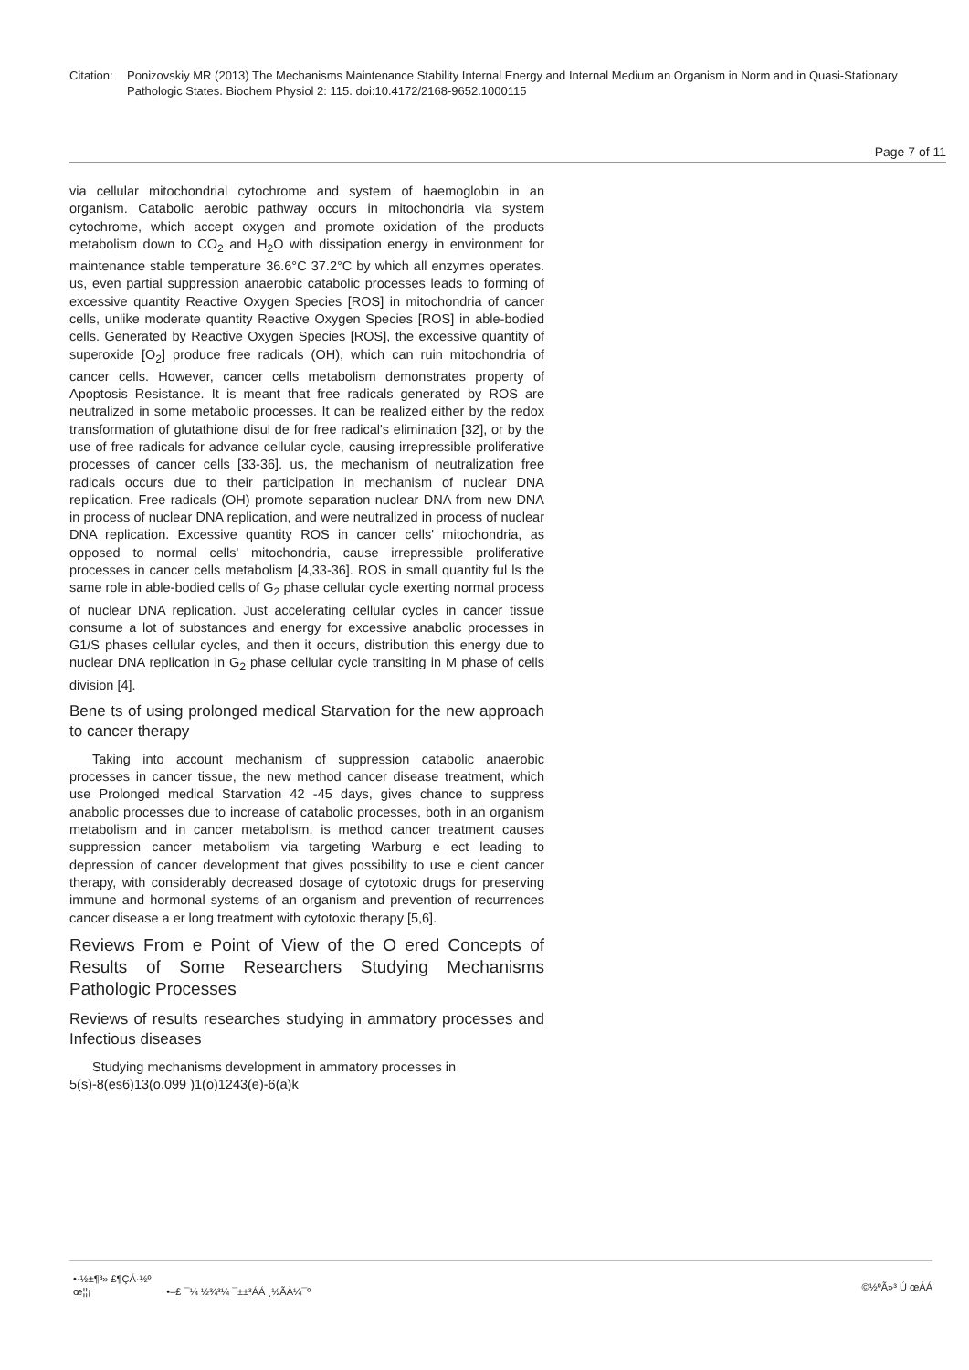Citation: Ponizovskiy MR (2013) The Mechanisms Maintenance Stability Internal Energy and Internal Medium an Organism in Norm and in Quasi-Stationary Pathologic States. Biochem Physiol 2: 115. doi:10.4172/2168-9652.1000115
Page 7 of 11
via cellular mitochondrial cytochrome and system of haemoglobin in an organism. Catabolic aerobic pathway occurs in mitochondria via system cytochrome, which accept oxygen and promote oxidation of the products metabolism down to CO<sub>2</sub> and H<sub>2</sub>O with dissipation energy in environment for maintenance stable temperature 36.6°C 37.2°C by which all enzymes operates. us, even partial suppression anaerobic catabolic processes leads to forming of excessive quantity Reactive Oxygen Species [ROS] in mitochondria of cancer cells, unlike moderate quantity Reactive Oxygen Species [ROS] in able-bodied cells. Generated by Reactive Oxygen Species [ROS], the excessive quantity of superoxide [O<sub>2</sub>] produce free radicals (OH), which can ruin mitochondria of cancer cells. However, cancer cells metabolism demonstrates property of Apoptosis Resistance. It is meant that free radicals generated by ROS are neutralized in some metabolic processes. It can be realized either by the redox transformation of glutathione disul de for free radical's elimination [32], or by the use of free radicals for advance cellular cycle, causing irrepressible proliferative processes of cancer cells [33-36]. us, the mechanism of neutralization free radicals occurs due to their participation in mechanism of nuclear DNA replication. Free radicals (OH) promote separation nuclear DNA from new DNA in process of nuclear DNA replication, and were neutralized in process of nuclear DNA replication. Excessive quantity ROS in cancer cells' mitochondria, as opposed to normal cells' mitochondria, cause irrepressible proliferative processes in cancer cells metabolism [4,33-36]. ROS in small quantity ful ls the same role in able-bodied cells of G<sub>2</sub> phase cellular cycle exerting normal process of nuclear DNA replication. Just accelerating cellular cycles in cancer tissue consume a lot of substances and energy for excessive anabolic processes in G1/S phases cellular cycles, and then it occurs, distribution this energy due to nuclear DNA replication in G<sub>2</sub> phase cellular cycle transiting in M phase of cells division [4].
Bene ts of using prolonged medical Starvation for the new approach to cancer therapy
Taking into account mechanism of suppression catabolic anaerobic processes in cancer tissue, the new method cancer disease treatment, which use Prolonged medical Starvation 42 -45 days, gives chance to suppress anabolic processes due to increase of catabolic processes, both in an organism metabolism and in cancer metabolism. is method cancer treatment causes suppression cancer metabolism via targeting Warburg e ect leading to depression of cancer development that gives possibility to use e cient cancer therapy, with considerably decreased dosage of cytotoxic drugs for preserving immune and hormonal systems of an organism and prevention of recurrences cancer disease a er long treatment with cytotoxic therapy [5,6].
Reviews From e Point of View of the O ered Concepts of Results of Some Researchers Studying Mechanisms Pathologic Processes
Reviews of results researches studying in ammatory processes and Infectious diseases
Studying mechanisms development in ammatory processes in
5(s)-8(es6)13(o.099 )1(o)1243(e)-6(a)k
•·½±¶³» £¶ÇÁ·½º
œ¦¦¡ •–£ ¯¼ ½¾³¼ ¯±±³ÁÁ ¸½ÃÀ¼¯º
©½ºÃ»³ Ú œÁÁ